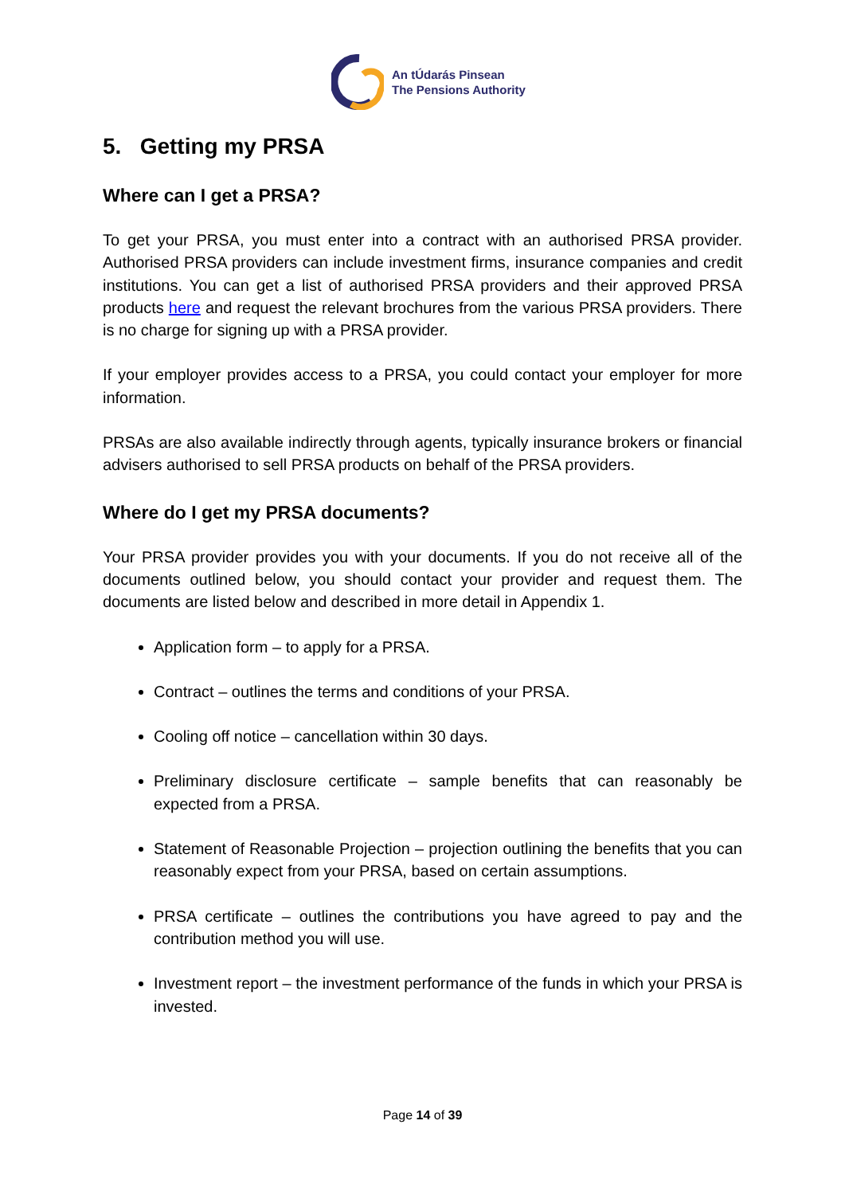An tÚdarás Pinsean
The Pensions Authority
5. Getting my PRSA
Where can I get a PRSA?
To get your PRSA, you must enter into a contract with an authorised PRSA provider. Authorised PRSA providers can include investment firms, insurance companies and credit institutions. You can get a list of authorised PRSA providers and their approved PRSA products here and request the relevant brochures from the various PRSA providers. There is no charge for signing up with a PRSA provider.
If your employer provides access to a PRSA, you could contact your employer for more information.
PRSAs are also available indirectly through agents, typically insurance brokers or financial advisers authorised to sell PRSA products on behalf of the PRSA providers.
Where do I get my PRSA documents?
Your PRSA provider provides you with your documents. If you do not receive all of the documents outlined below, you should contact your provider and request them. The documents are listed below and described in more detail in Appendix 1.
Application form – to apply for a PRSA.
Contract – outlines the terms and conditions of your PRSA.
Cooling off notice – cancellation within 30 days.
Preliminary disclosure certificate – sample benefits that can reasonably be expected from a PRSA.
Statement of Reasonable Projection – projection outlining the benefits that you can reasonably expect from your PRSA, based on certain assumptions.
PRSA certificate – outlines the contributions you have agreed to pay and the contribution method you will use.
Investment report – the investment performance of the funds in which your PRSA is invested.
Page 14 of 39